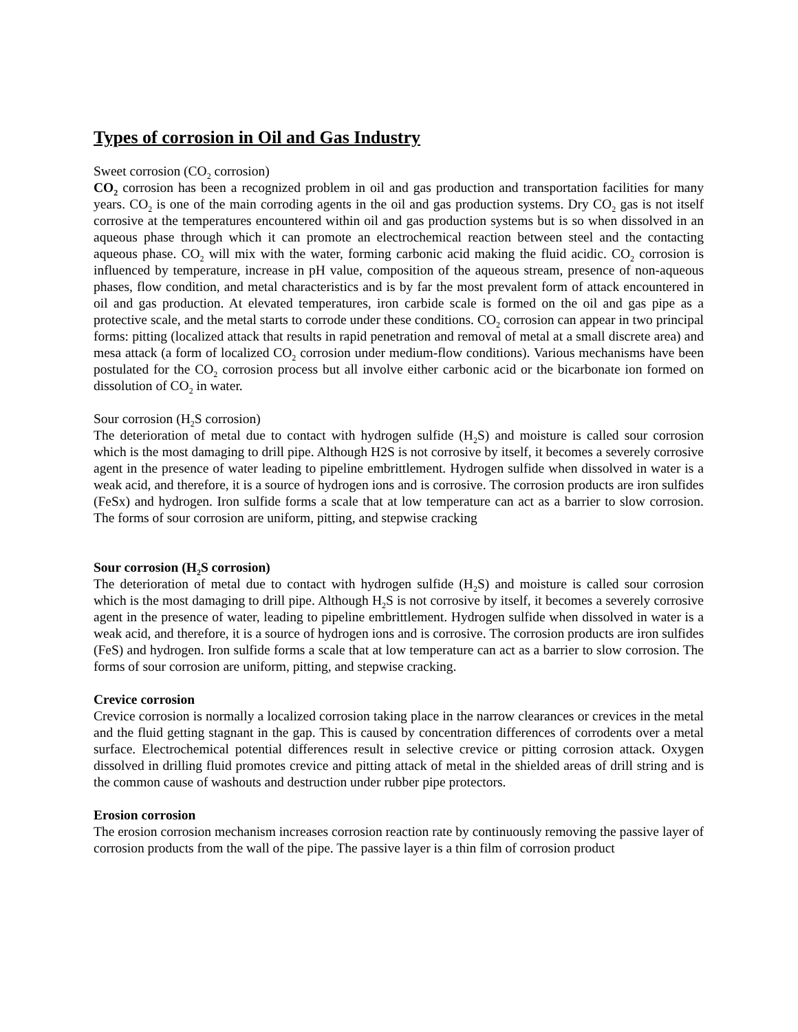Types of corrosion in Oil and Gas Industry
Sweet corrosion (CO<sub>2</sub> corrosion)
CO<sub>2</sub> corrosion has been a recognized problem in oil and gas production and transportation facilities for many years. CO<sub>2</sub> is one of the main corroding agents in the oil and gas production systems. Dry CO<sub>2</sub> gas is not itself corrosive at the temperatures encountered within oil and gas production systems but is so when dissolved in an aqueous phase through which it can promote an electrochemical reaction between steel and the contacting aqueous phase. CO<sub>2</sub> will mix with the water, forming carbonic acid making the fluid acidic. CO<sub>2</sub> corrosion is influenced by temperature, increase in pH value, composition of the aqueous stream, presence of non-aqueous phases, flow condition, and metal characteristics and is by far the most prevalent form of attack encountered in oil and gas production. At elevated temperatures, iron carbide scale is formed on the oil and gas pipe as a protective scale, and the metal starts to corrode under these conditions. CO<sub>2</sub> corrosion can appear in two principal forms: pitting (localized attack that results in rapid penetration and removal of metal at a small discrete area) and mesa attack (a form of localized CO<sub>2</sub> corrosion under medium-flow conditions). Various mechanisms have been postulated for the CO<sub>2</sub> corrosion process but all involve either carbonic acid or the bicarbonate ion formed on dissolution of CO<sub>2</sub> in water.
Sour corrosion (H<sub>2</sub>S corrosion)
The deterioration of metal due to contact with hydrogen sulfide (H<sub>2</sub>S) and moisture is called sour corrosion which is the most damaging to drill pipe. Although H2S is not corrosive by itself, it becomes a severely corrosive agent in the presence of water leading to pipeline embrittlement. Hydrogen sulfide when dissolved in water is a weak acid, and therefore, it is a source of hydrogen ions and is corrosive. The corrosion products are iron sulfides (FeSx) and hydrogen. Iron sulfide forms a scale that at low temperature can act as a barrier to slow corrosion. The forms of sour corrosion are uniform, pitting, and stepwise cracking
Sour corrosion (H<sub>2</sub>S corrosion)
The deterioration of metal due to contact with hydrogen sulfide (H<sub>2</sub>S) and moisture is called sour corrosion which is the most damaging to drill pipe. Although H<sub>2</sub>S is not corrosive by itself, it becomes a severely corrosive agent in the presence of water, leading to pipeline embrittlement. Hydrogen sulfide when dissolved in water is a weak acid, and therefore, it is a source of hydrogen ions and is corrosive. The corrosion products are iron sulfides (FeS) and hydrogen. Iron sulfide forms a scale that at low temperature can act as a barrier to slow corrosion. The forms of sour corrosion are uniform, pitting, and stepwise cracking.
Crevice corrosion
Crevice corrosion is normally a localized corrosion taking place in the narrow clearances or crevices in the metal and the fluid getting stagnant in the gap. This is caused by concentration differences of corrodents over a metal surface. Electrochemical potential differences result in selective crevice or pitting corrosion attack. Oxygen dissolved in drilling fluid promotes crevice and pitting attack of metal in the shielded areas of drill string and is the common cause of washouts and destruction under rubber pipe protectors.
Erosion corrosion
The erosion corrosion mechanism increases corrosion reaction rate by continuously removing the passive layer of corrosion products from the wall of the pipe. The passive layer is a thin film of corrosion product